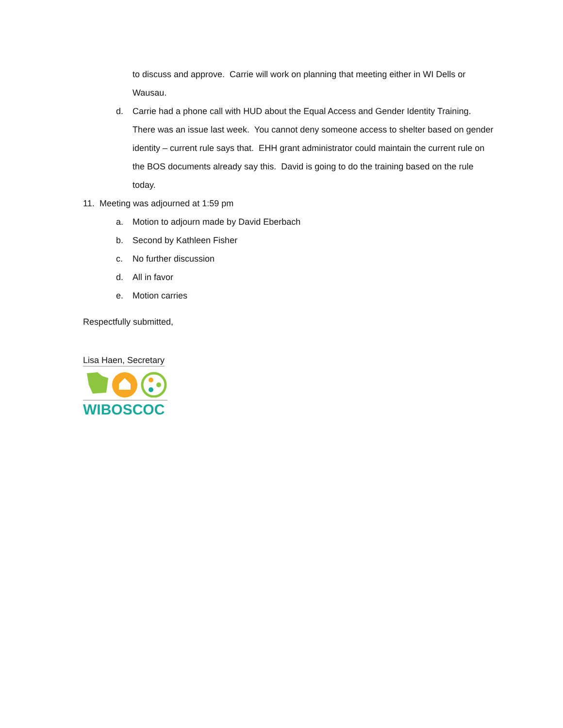to discuss and approve. Carrie will work on planning that meeting either in WI Dells or Wausau.
d. Carrie had a phone call with HUD about the Equal Access and Gender Identity Training. There was an issue last week. You cannot deny someone access to shelter based on gender identity – current rule says that. EHH grant administrator could maintain the current rule on the BOS documents already say this. David is going to do the training based on the rule today.
11. Meeting was adjourned at 1:59 pm
a. Motion to adjourn made by David Eberbach
b. Second by Kathleen Fisher
c. No further discussion
d. All in favor
e. Motion carries
Respectfully submitted,
Lisa Haen, Secretary
WIBOSCOC